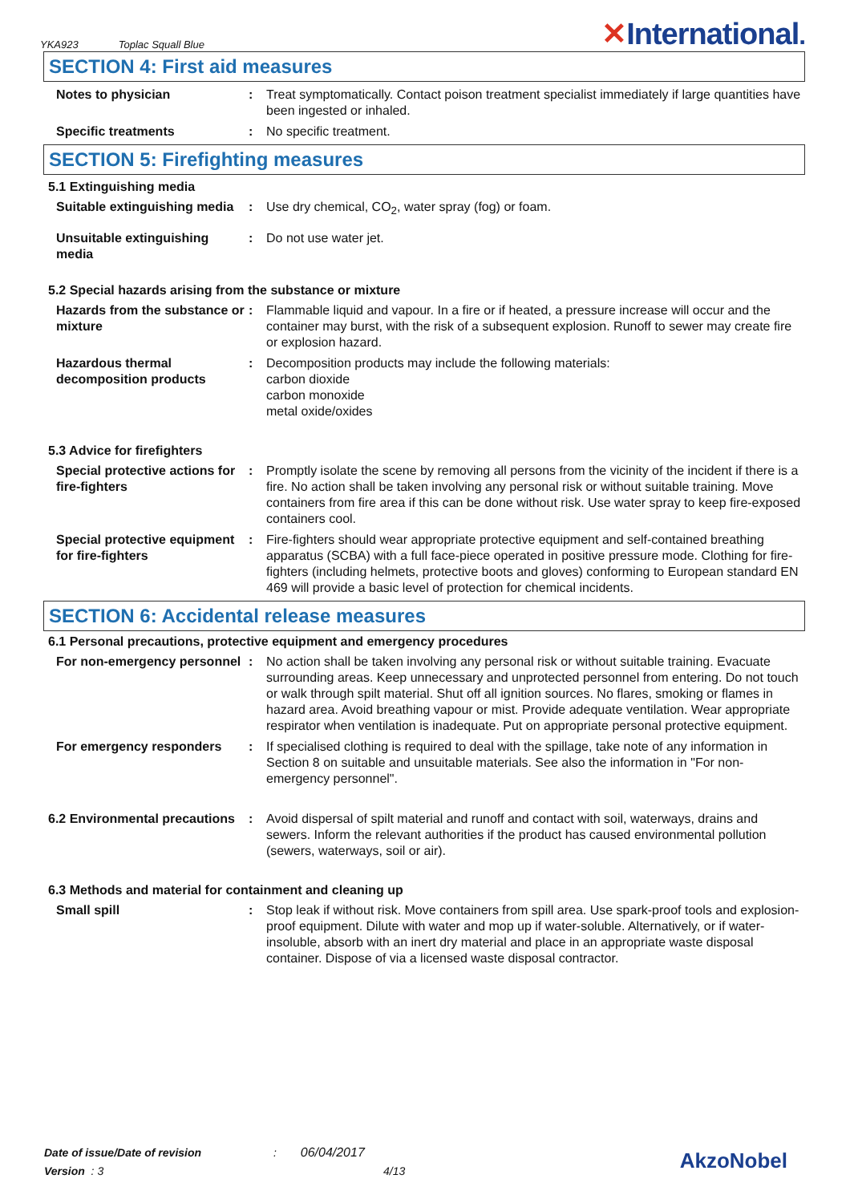YKA923 Toplac Squall Blue
✕International.
SECTION 4: First aid measures
Notes to physician : Treat symptomatically. Contact poison treatment specialist immediately if large quantities have been ingested or inhaled.
Specific treatments : No specific treatment.
SECTION 5: Firefighting measures
5.1 Extinguishing media
Suitable extinguishing media
: Use dry chemical, CO<sub>2</sub>, water spray (fog) or foam.
Unsuitable extinguishing media
: Do not use water jet.
5.2 Special hazards arising from the substance or mixture
Hazards from the substance or mixture
: Flammable liquid and vapour. In a fire or if heated, a pressure increase will occur and the container may burst, with the risk of a subsequent explosion. Runoff to sewer may create fire or explosion hazard.
Hazardous thermal decomposition products
: Decomposition products may include the following materials:
carbon dioxide
carbon monoxide
metal oxide/oxides
5.3 Advice for firefighters
Special protective actions for fire-fighters
: Promptly isolate the scene by removing all persons from the vicinity of the incident if there is a fire. No action shall be taken involving any personal risk or without suitable training. Move containers from fire area if this can be done without risk. Use water spray to keep fire-exposed containers cool.
Special protective equipment for fire-fighters
: Fire-fighters should wear appropriate protective equipment and self-contained breathing apparatus (SCBA) with a full face-piece operated in positive pressure mode. Clothing for fire-fighters (including helmets, protective boots and gloves) conforming to European standard EN 469 will provide a basic level of protection for chemical incidents.
SECTION 6: Accidental release measures
6.1 Personal precautions, protective equipment and emergency procedures
For non-emergency personnel
: No action shall be taken involving any personal risk or without suitable training. Evacuate surrounding areas. Keep unnecessary and unprotected personnel from entering. Do not touch or walk through spilt material. Shut off all ignition sources. No flares, smoking or flames in hazard area. Avoid breathing vapour or mist. Provide adequate ventilation. Wear appropriate respirator when ventilation is inadequate. Put on appropriate personal protective equipment.
For emergency responders : If specialised clothing is required to deal with the spillage, take note of any information in Section 8 on suitable and unsuitable materials. See also the information in "For non-emergency personnel".
6.2 Environmental precautions
: Avoid dispersal of spilt material and runoff and contact with soil, waterways, drains and sewers. Inform the relevant authorities if the product has caused environmental pollution (sewers, waterways, soil or air).
6.3 Methods and material for containment and cleaning up
Small spill : Stop leak if without risk. Move containers from spill area. Use spark-proof tools and explosion-proof equipment. Dilute with water and mop up if water-soluble. Alternatively, or if water-insoluble, absorb with an inert dry material and place in an appropriate waste disposal container. Dispose of via a licensed waste disposal contractor.
Date of issue/Date of revision : 06/04/2017
Version : 3 4/13
AkzoNobel